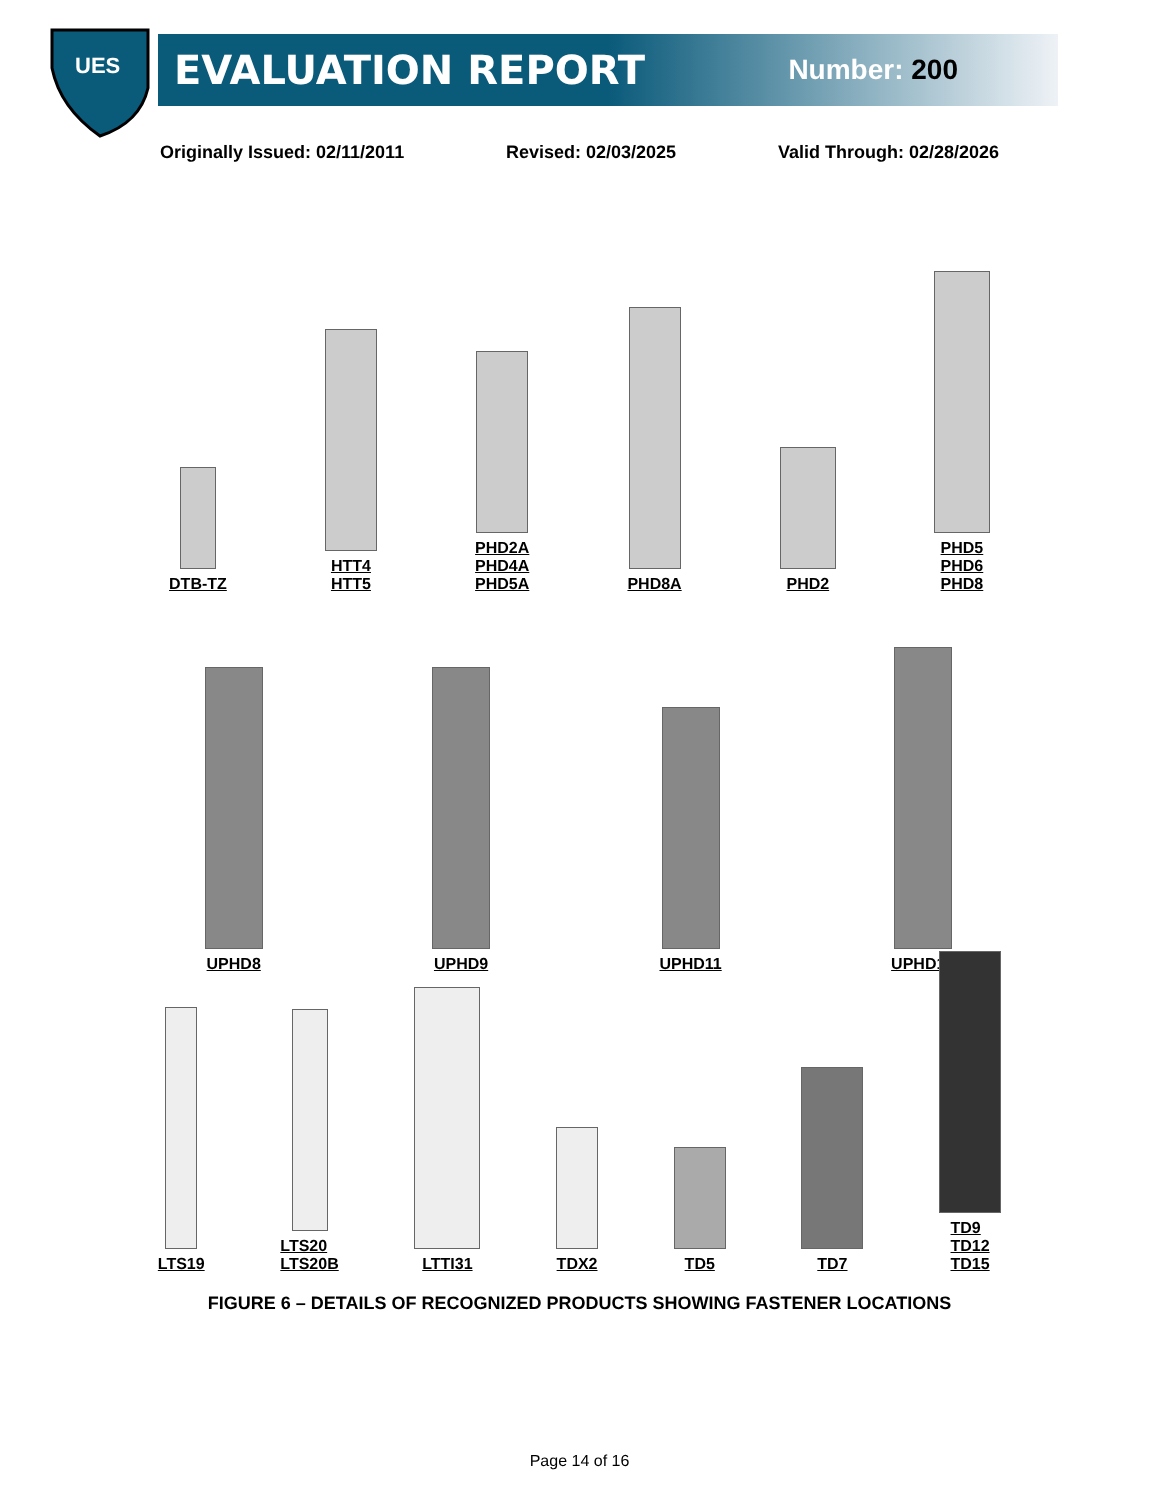UES
EVALUATION REPORT Number: 200
Originally Issued: 02/11/2011 Revised: 02/03/2025 Valid Through: 02/28/2026
DTB-TZ
HTT4
HTT5
PHD2A
PHD4A
PHD5A
PHD8A
PHD2
PHD5
PHD6
PHD8
UPHD8
UPHD9
UPHD11
UPHD14
LTS19
LTS20
LTS20B
LTTI31
TDX2
TD5
TD7
TD9
TD12
TD15
FIGURE 6 – DETAILS OF RECOGNIZED PRODUCTS SHOWING FASTENER LOCATIONS
Page 14 of 16